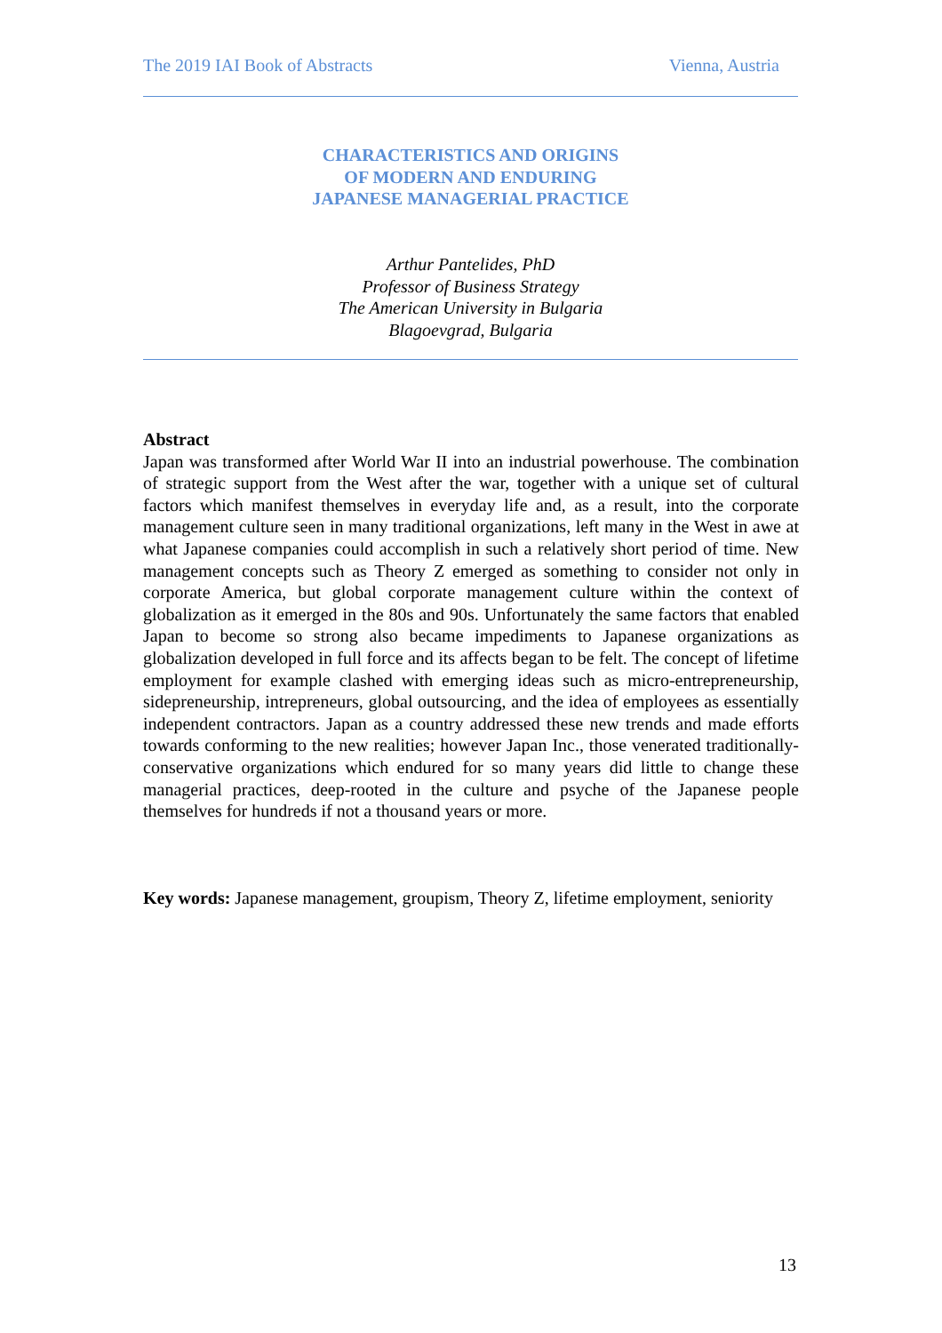The 2019 IAI Book of Abstracts Vienna, Austria
CHARACTERISTICS AND ORIGINS
OF MODERN AND ENDURING
JAPANESE MANAGERIAL PRACTICE
Arthur Pantelides, PhD
Professor of Business Strategy
The American University in Bulgaria
Blagoevgrad, Bulgaria
Abstract
Japan was transformed after World War II into an industrial powerhouse. The combination of strategic support from the West after the war, together with a unique set of cultural factors which manifest themselves in everyday life and, as a result, into the corporate management culture seen in many traditional organizations, left many in the West in awe at what Japanese companies could accomplish in such a relatively short period of time. New management concepts such as Theory Z emerged as something to consider not only in corporate America, but global corporate management culture within the context of globalization as it emerged in the 80s and 90s. Unfortunately the same factors that enabled Japan to become so strong also became impediments to Japanese organizations as globalization developed in full force and its affects began to be felt. The concept of lifetime employment for example clashed with emerging ideas such as micro-entrepreneurship, sidepreneurship, intrepreneurs, global outsourcing, and the idea of employees as essentially independent contractors. Japan as a country addressed these new trends and made efforts towards conforming to the new realities; however Japan Inc., those venerated traditionally-conservative organizations which endured for so many years did little to change these managerial practices, deep-rooted in the culture and psyche of the Japanese people themselves for hundreds if not a thousand years or more.
Key words: Japanese management, groupism, Theory Z, lifetime employment, seniority
13